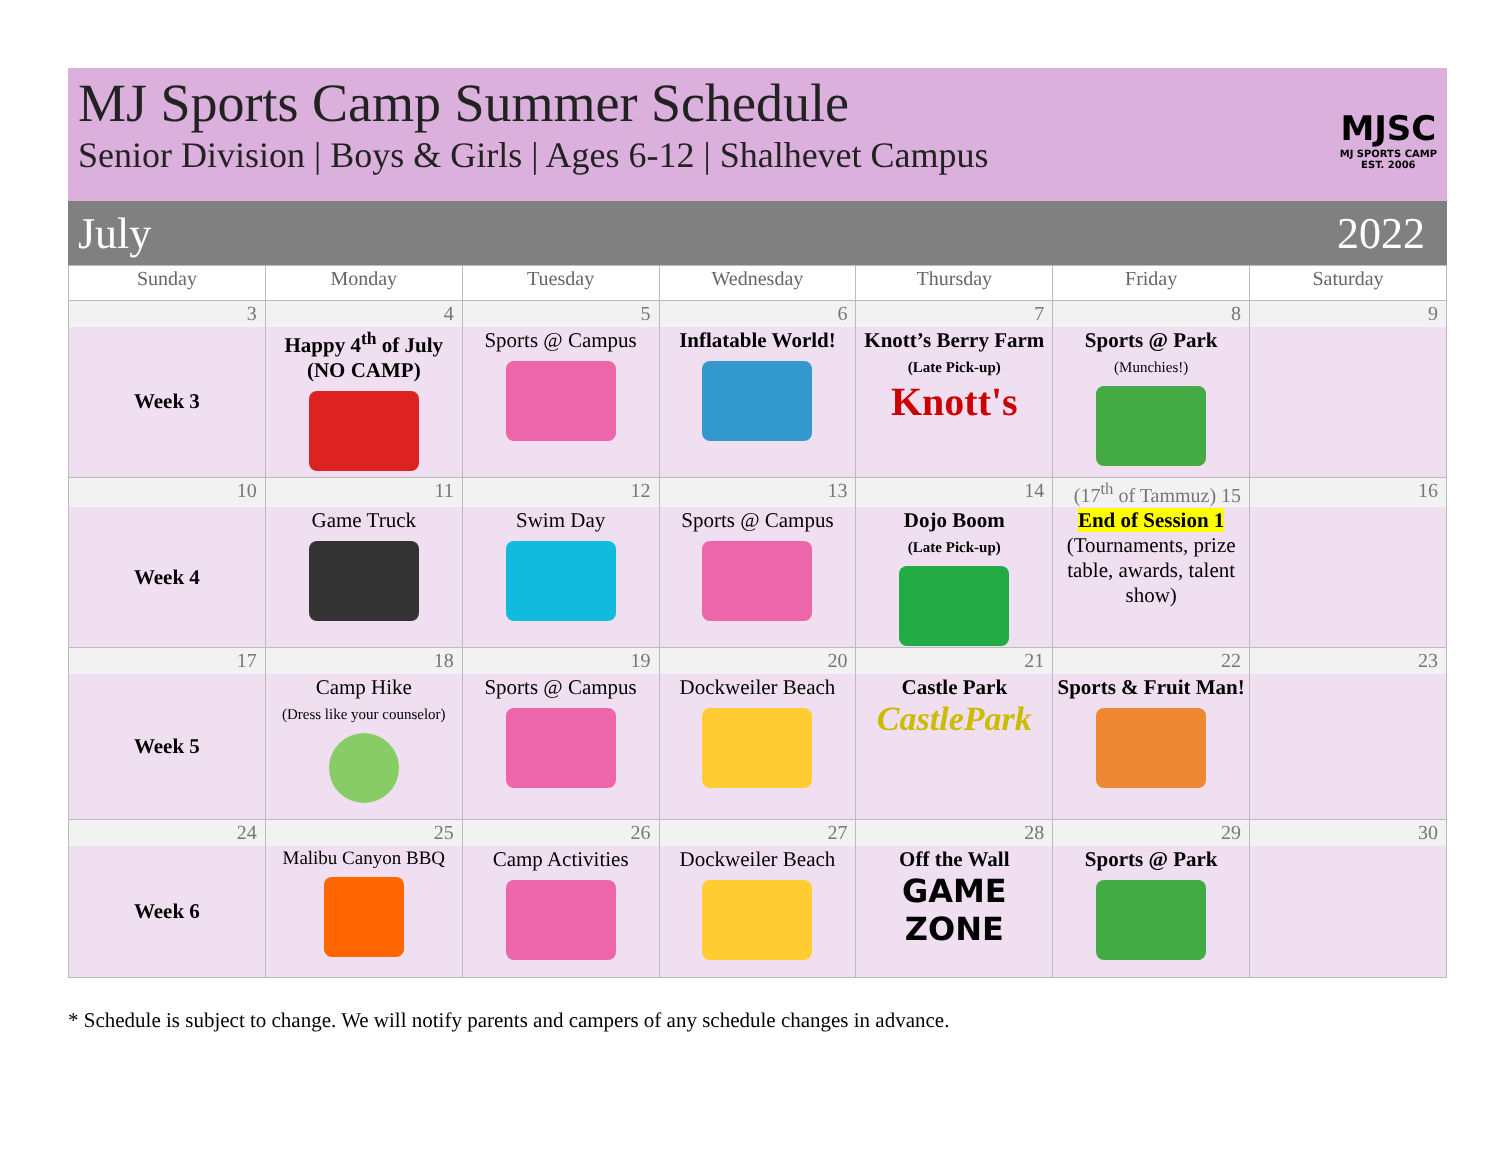MJ Sports Camp Summer Schedule
Senior Division | Boys & Girls | Ages 6-12 | Shalhevet Campus
MJSC
MJ SPORTS CAMP
EST. 2006
July 2022
| Sunday | Monday | Tuesday | Wednesday | Thursday | Friday | Saturday |
| --- | --- | --- | --- | --- | --- | --- |
| 3 | 4 | 5 | 6 | 7 | 8 | 9 |
| Week 3 | Happy 4<sup>th</sup> of July (NO CAMP) | Sports @ Campus | Inflatable World! | Knott’s Berry Farm (Late Pick-up) Knott's | Sports @ Park (Munchies!) | |
| 10 | 11 | 12 | 13 | 14 | (17<sup>th</sup> of Tammuz) 15 | 16 |
| Week 4 | Game Truck | Swim Day | Sports @ Campus | Dojo Boom (Late Pick-up) | End of Session 1 (Tournaments, prize table, awards, talent show) | |
| 17 | 18 | 19 | 20 | 21 | 22 | 23 |
| Week 5 | Camp Hike (Dress like your counselor) | Sports @ Campus | Dockweiler Beach | Castle Park CastlePark | Sports & Fruit Man! | |
| 24 | 25 | 26 | 27 | 28 | 29 | 30 |
| Week 6 | Malibu Canyon BBQ | Camp Activities | Dockweiler Beach | Off the Wall GAME ZONE | Sports @ Park | |
* Schedule is subject to change. We will notify parents and campers of any schedule changes in advance.